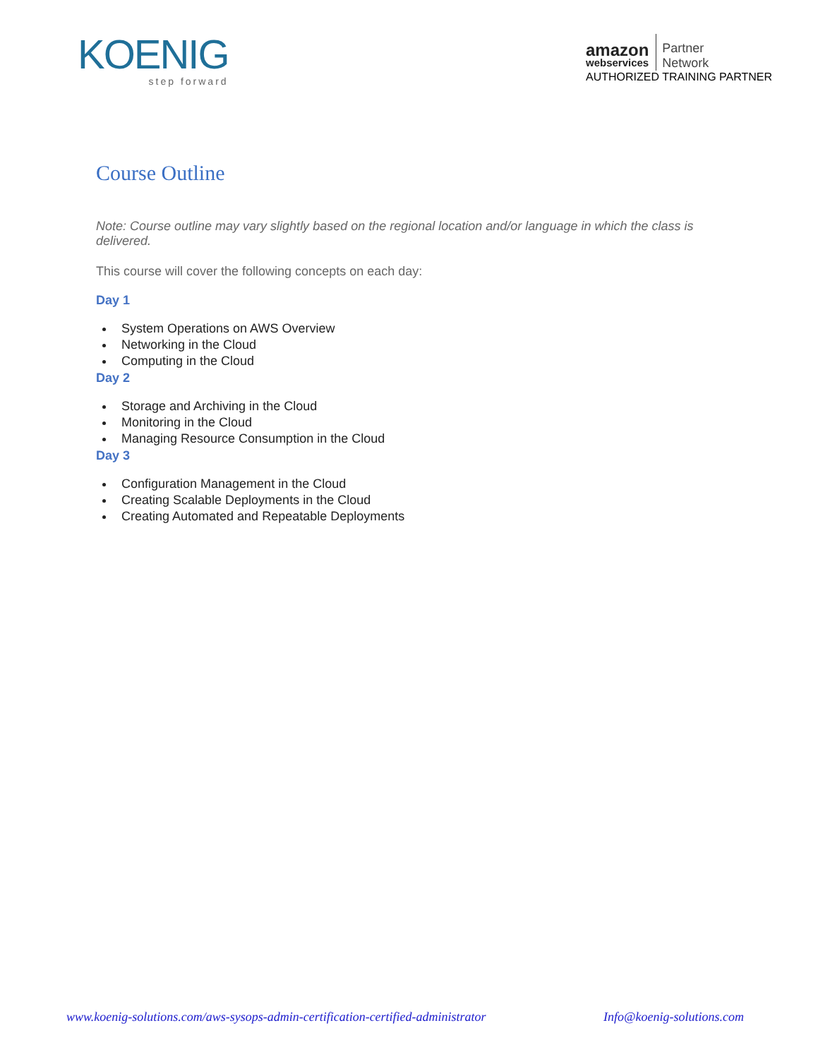KOENIG
step forward
amazon
webservices
Partner
Network
AUTHORIZED TRAINING PARTNER
Course Outline
Note: Course outline may vary slightly based on the regional location and/or language in which the class is delivered.
This course will cover the following concepts on each day:
Day 1
System Operations on AWS Overview
Networking in the Cloud
Computing in the Cloud
Day 2
Storage and Archiving in the Cloud
Monitoring in the Cloud
Managing Resource Consumption in the Cloud
Day 3
Configuration Management in the Cloud
Creating Scalable Deployments in the Cloud
Creating Automated and Repeatable Deployments
www.koenig-solutions.com/aws-sysops-admin-certification-certified-administrator Info@koenig-solutions.com